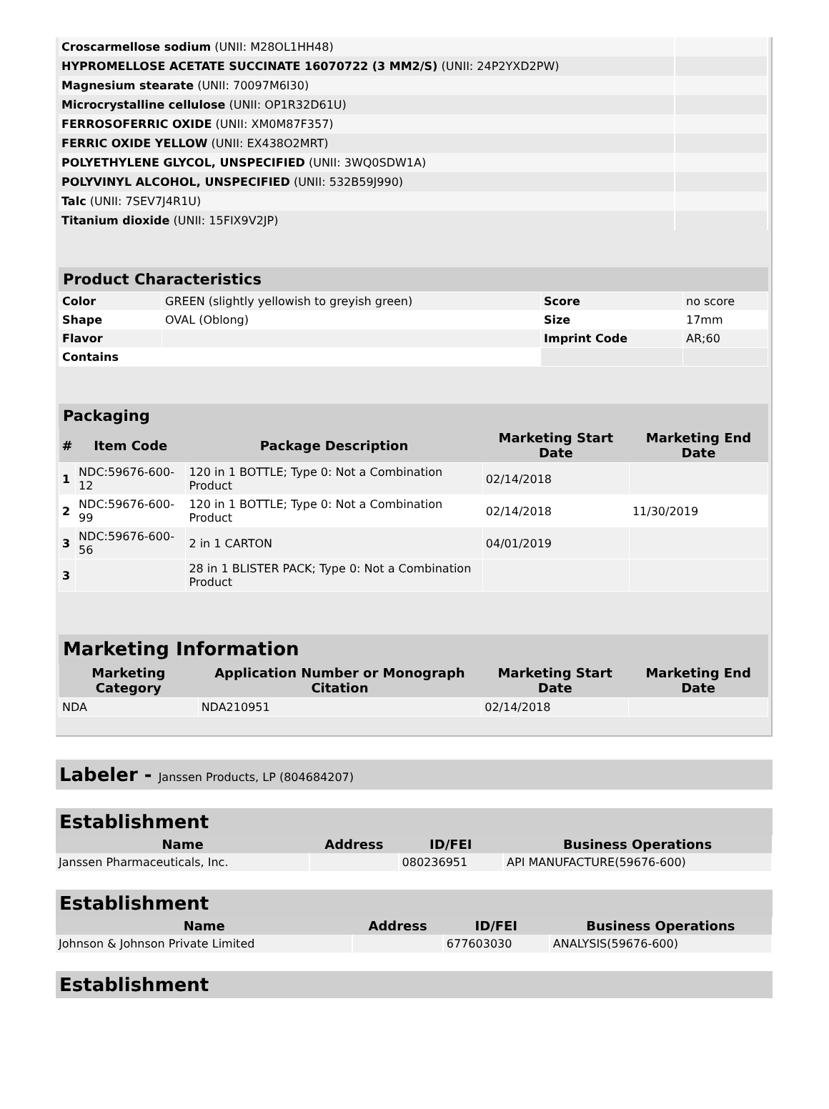| Croscarmellose sodium (UNII: M28OL1HH48) | |
| HYPROMELLOSE ACETATE SUCCINATE 16070722 (3 MM2/S) (UNII: 24P2YXD2PW) | |
| Magnesium stearate (UNII: 70097M6I30) | |
| Microcrystalline cellulose (UNII: OP1R32D61U) | |
| FERROSOFERRIC OXIDE (UNII: XM0M87F357) | |
| FERRIC OXIDE YELLOW (UNII: EX438O2MRT) | |
| POLYETHYLENE GLYCOL, UNSPECIFIED (UNII: 3WQ0SDW1A) | |
| POLYVINYL ALCOHOL, UNSPECIFIED (UNII: 532B59J990) | |
| Talc (UNII: 7SEV7J4R1U) | |
| Titanium dioxide (UNII: 15FIX9V2JP) | |
Product Characteristics
| Color | GREEN (slightly yellowish to greyish green) | Score | no score |
| Shape | OVAL (Oblong) | Size | 17mm |
| Flavor | | Imprint Code | AR;60 |
| Contains | | | |
Packaging
| # | Item Code | Package Description | Marketing Start Date | Marketing End Date |
| --- | --- | --- | --- | --- |
| 1 | NDC:59676-600-12 | 120 in 1 BOTTLE; Type 0: Not a Combination Product | 02/14/2018 | |
| 2 | NDC:59676-600-99 | 120 in 1 BOTTLE; Type 0: Not a Combination Product | 02/14/2018 | 11/30/2019 |
| 3 | NDC:59676-600-56 | 2 in 1 CARTON | 04/01/2019 | |
| 3 | | 28 in 1 BLISTER PACK; Type 0: Not a Combination Product | | |
Marketing Information
| Marketing Category | Application Number or Monograph Citation | Marketing Start Date | Marketing End Date |
| --- | --- | --- | --- |
| NDA | NDA210951 | 02/14/2018 | |
Labeler - Janssen Products, LP (804684207)
Establishment
| Name | Address | ID/FEI | Business Operations |
| --- | --- | --- | --- |
| Janssen Pharmaceuticals, Inc. | | 080236951 | API MANUFACTURE(59676-600) |
Establishment
| Name | Address | ID/FEI | Business Operations |
| --- | --- | --- | --- |
| Johnson & Johnson Private Limited | | 677603030 | ANALYSIS(59676-600) |
Establishment